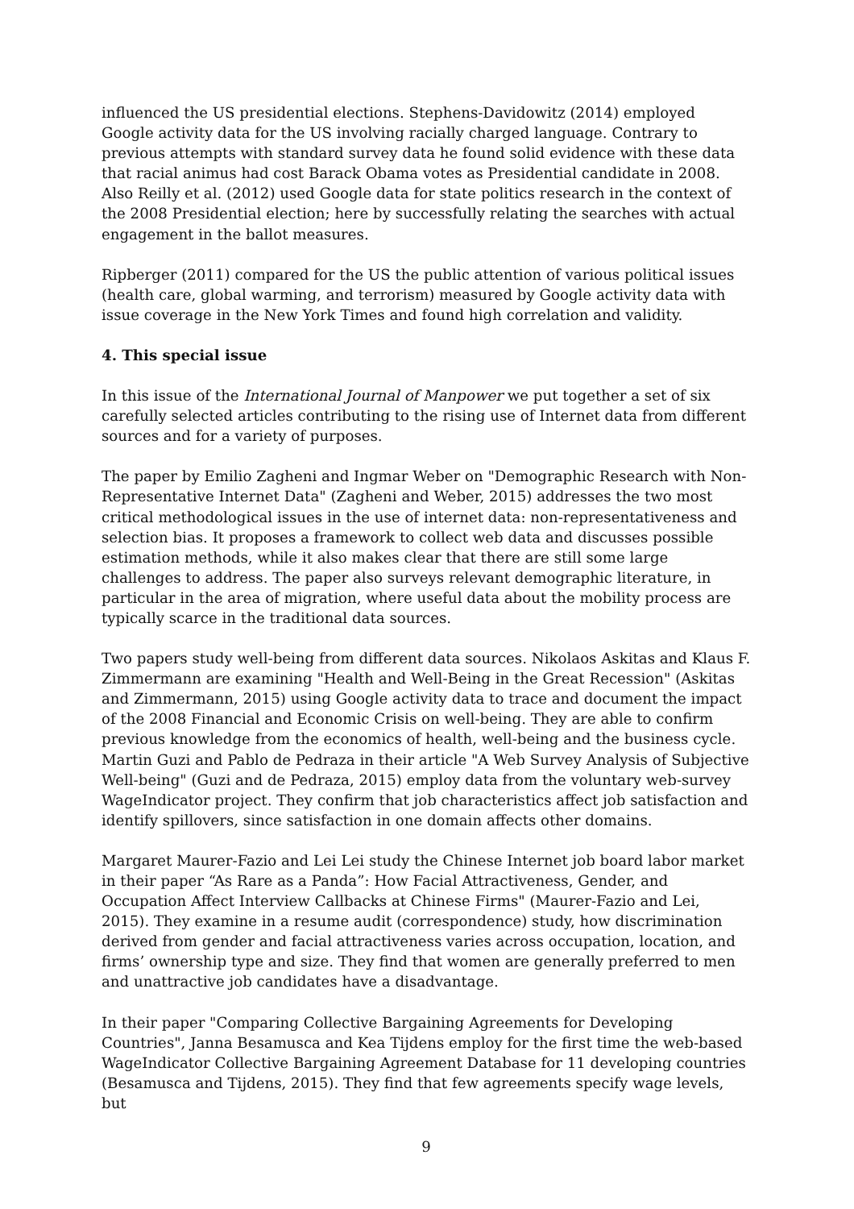influenced the US presidential elections. Stephens-Davidowitz (2014) employed Google activity data for the US involving racially charged language. Contrary to previous attempts with standard survey data he found solid evidence with these data that racial animus had cost Barack Obama votes as Presidential candidate in 2008. Also Reilly et al. (2012) used Google data for state politics research in the context of the 2008 Presidential election; here by successfully relating the searches with actual engagement in the ballot measures.
Ripberger (2011) compared for the US the public attention of various political issues (health care, global warming, and terrorism) measured by Google activity data with issue coverage in the New York Times and found high correlation and validity.
4. This special issue
In this issue of the International Journal of Manpower we put together a set of six carefully selected articles contributing to the rising use of Internet data from different sources and for a variety of purposes.
The paper by Emilio Zagheni and Ingmar Weber on "Demographic Research with Non-Representative Internet Data" (Zagheni and Weber, 2015) addresses the two most critical methodological issues in the use of internet data: non-representativeness and selection bias. It proposes a framework to collect web data and discusses possible estimation methods, while it also makes clear that there are still some large challenges to address. The paper also surveys relevant demographic literature, in particular in the area of migration, where useful data about the mobility process are typically scarce in the traditional data sources.
Two papers study well-being from different data sources. Nikolaos Askitas and Klaus F. Zimmermann are examining "Health and Well-Being in the Great Recession" (Askitas and Zimmermann, 2015) using Google activity data to trace and document the impact of the 2008 Financial and Economic Crisis on well-being. They are able to confirm previous knowledge from the economics of health, well-being and the business cycle. Martin Guzi and Pablo de Pedraza in their article "A Web Survey Analysis of Subjective Well-being" (Guzi and de Pedraza, 2015) employ data from the voluntary web-survey WageIndicator project. They confirm that job characteristics affect job satisfaction and identify spillovers, since satisfaction in one domain affects other domains.
Margaret Maurer-Fazio and Lei Lei study the Chinese Internet job board labor market in their paper “As Rare as a Panda”: How Facial Attractiveness, Gender, and Occupation Affect Interview Callbacks at Chinese Firms" (Maurer-Fazio and Lei, 2015). They examine in a resume audit (correspondence) study, how discrimination derived from gender and facial attractiveness varies across occupation, location, and firms’ ownership type and size. They find that women are generally preferred to men and unattractive job candidates have a disadvantage.
In their paper "Comparing Collective Bargaining Agreements for Developing Countries", Janna Besamusca and Kea Tijdens employ for the first time the web-based WageIndicator Collective Bargaining Agreement Database for 11 developing countries (Besamusca and Tijdens, 2015). They find that few agreements specify wage levels, but
9